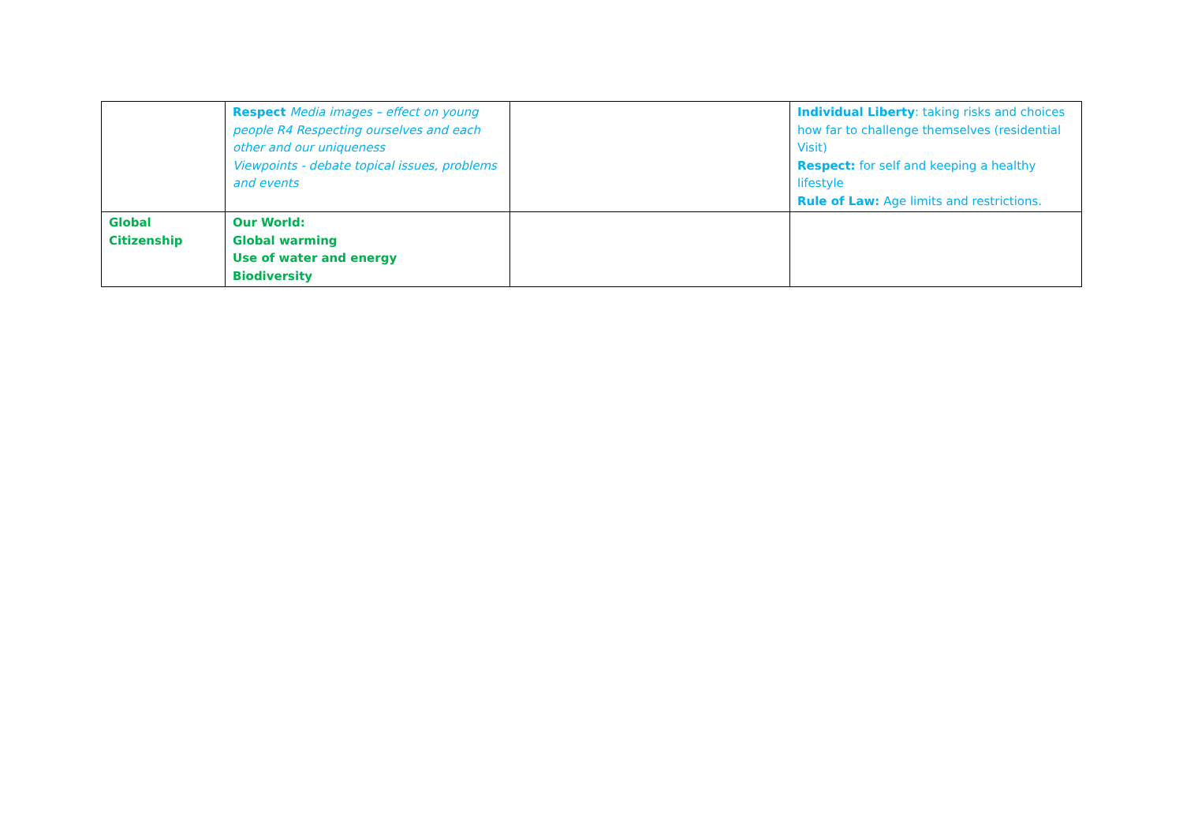| | Respect Media images – effect on young people R4 Respecting ourselves and each other and our uniqueness Viewpoints - debate topical issues, problems and events | | Individual Liberty : taking risks and choices how far to challenge themselves (residential Visit) Respect: for self and keeping a healthy lifestyle Rule of Law: Age limits and restrictions. |
| Global Citizenship | Our World: Global warming Use of water and energy Biodiversity | | |